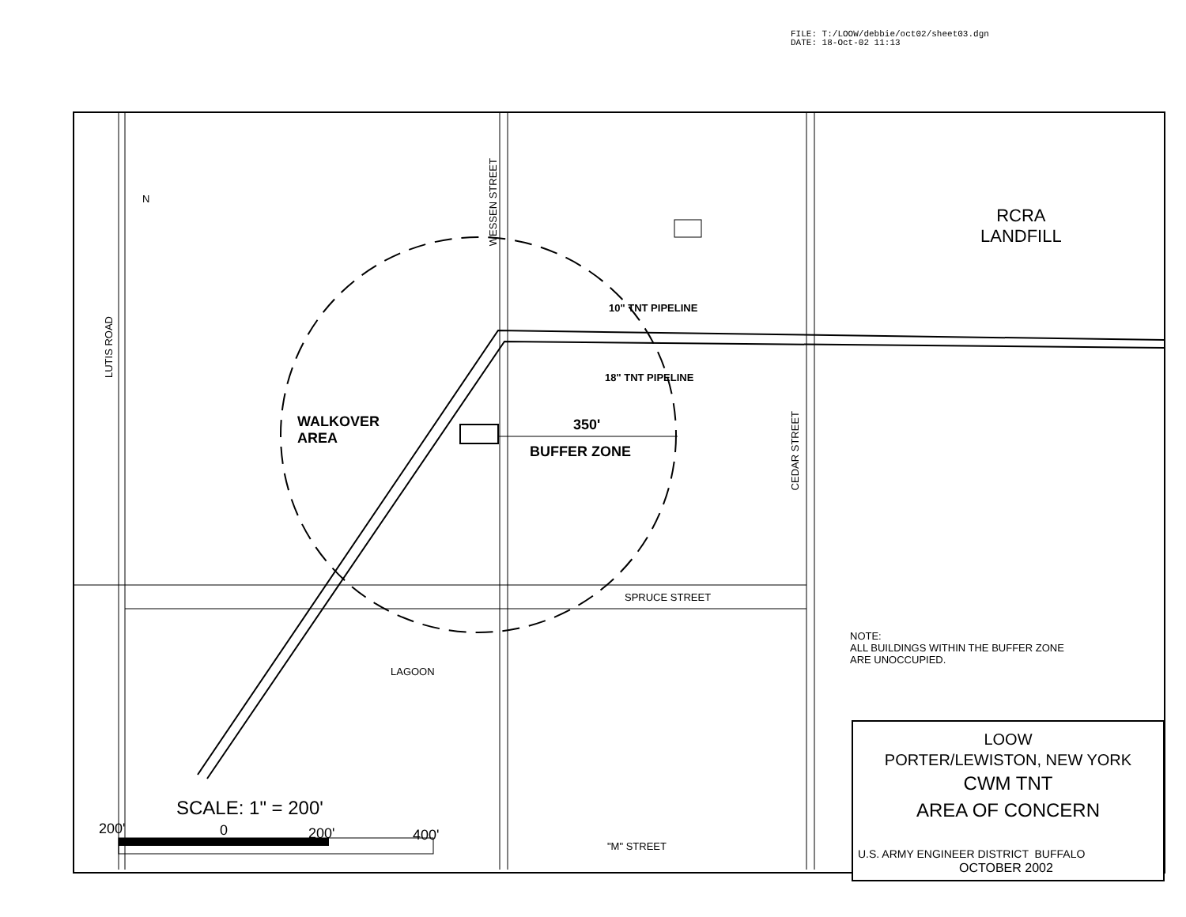FILE: T:/LOOW/debbie/oct02/sheet03.dgn
DATE: 18-Oct-02 11:13
WESSEN STREET
LUTIS ROAD
CEDAR STREET
N
RCRA
LANDFILL
10" TNT PIPELINE
18" TNT PIPELINE
WALKOVER
AREA
350'
BUFFER ZONE
SPRUCE STREET
LAGOON
NOTE:
ALL BUILDINGS WITHIN THE BUFFER ZONE
ARE UNOCCUPIED.
"M" STREET
SCALE: 1" = 200'
200' 0 200' 400'
LOOW
PORTER/LEWISTON, NEW YORK
CWM TNT
AREA OF CONCERN
U.S. ARMY ENGINEER DISTRICT BUFFALO
OCTOBER 2002